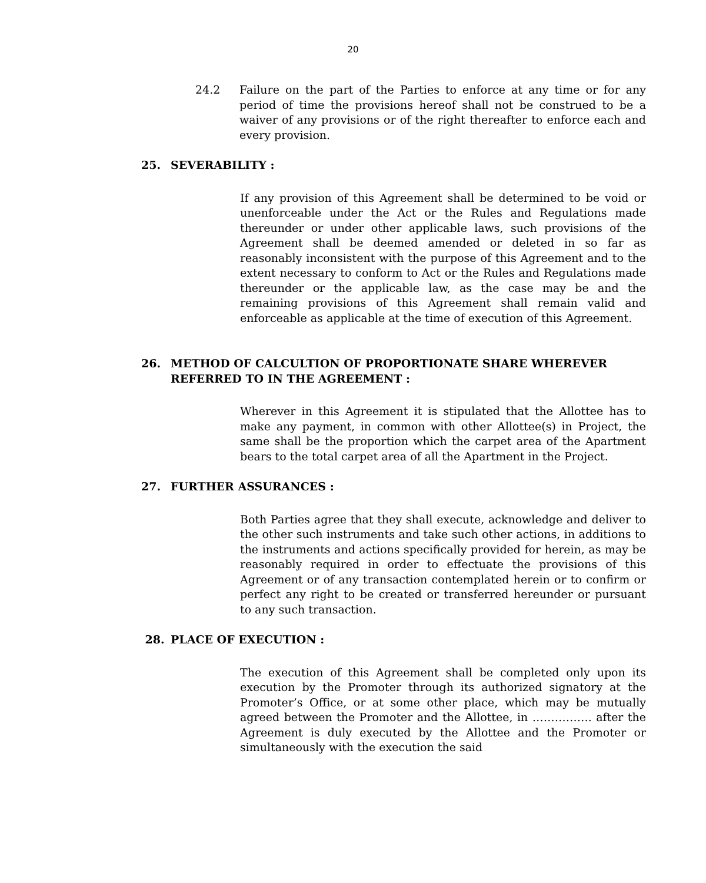20
24.2 Failure on the part of the Parties to enforce at any time or for any period of time the provisions hereof shall not be construed to be a waiver of any provisions or of the right thereafter to enforce each and every provision.
25. SEVERABILITY :
If any provision of this Agreement shall be determined to be void or unenforceable under the Act or the Rules and Regulations made thereunder or under other applicable laws, such provisions of the Agreement shall be deemed amended or deleted in so far as reasonably inconsistent with the purpose of this Agreement and to the extent necessary to conform to Act or the Rules and Regulations made thereunder or the applicable law, as the case may be and the remaining provisions of this Agreement shall remain valid and enforceable as applicable at the time of execution of this Agreement.
26. METHOD OF CALCULTION OF PROPORTIONATE SHARE WHEREVER REFERRED TO IN THE AGREEMENT :
Wherever in this Agreement it is stipulated that the Allottee has to make any payment, in common with other Allottee(s) in Project, the same shall be the proportion which the carpet area of the Apartment bears to the total carpet area of all the Apartment in the Project.
27. FURTHER ASSURANCES :
Both Parties agree that they shall execute, acknowledge and deliver to the other such instruments and take such other actions, in additions to the instruments and actions specifically provided for herein, as may be reasonably required in order to effectuate the provisions of this Agreement or of any transaction contemplated herein or to confirm or perfect any right to be created or transferred hereunder or pursuant to any such transaction.
28. PLACE OF EXECUTION :
The execution of this Agreement shall be completed only upon its execution by the Promoter through its authorized signatory at the Promoter’s Office, or at some other place, which may be mutually agreed between the Promoter and the Allottee, in ……………. after the Agreement is duly executed by the Allottee and the Promoter or simultaneously with the execution the said